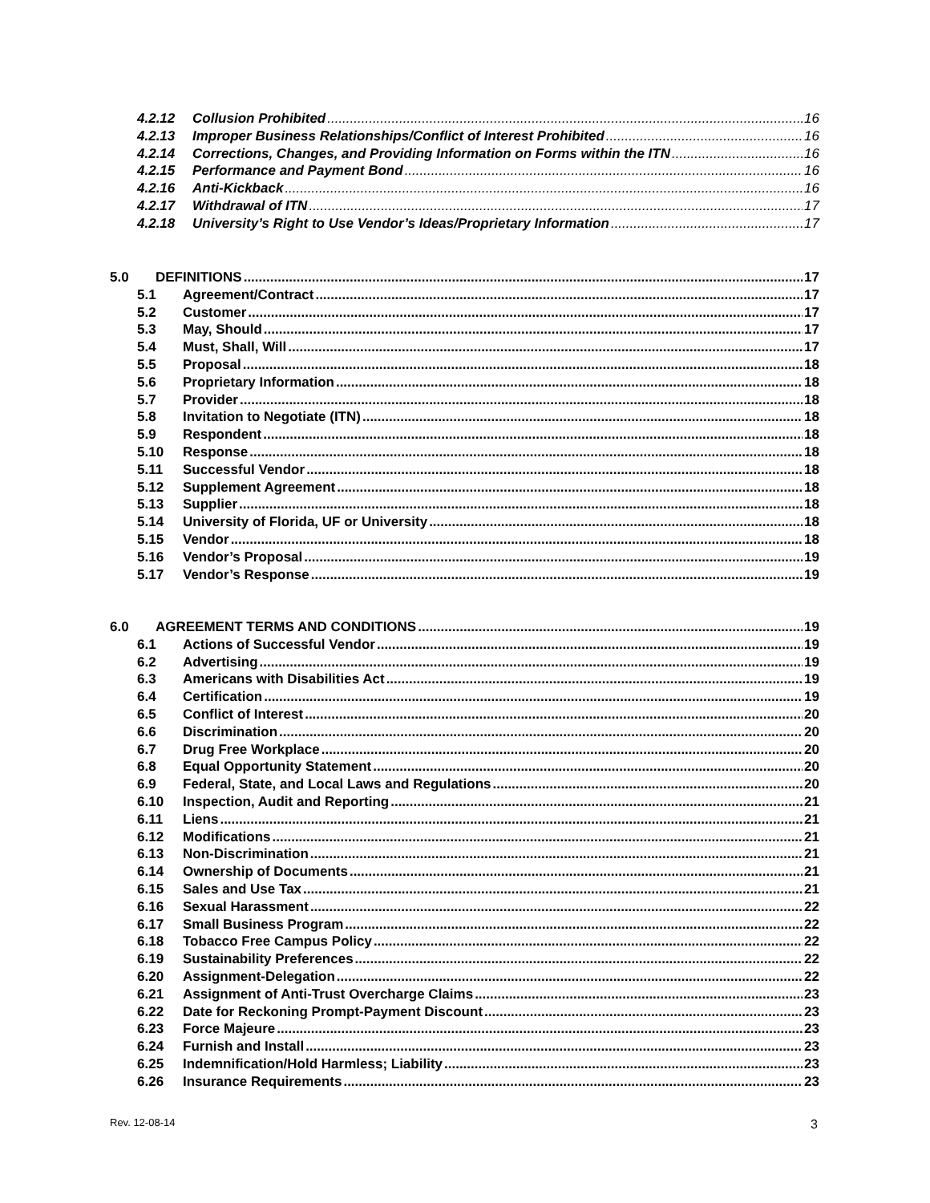4.2.12 Collusion Prohibited 16
4.2.13 Improper Business Relationships/Conflict of Interest Prohibited 16
4.2.14 Corrections, Changes, and Providing Information on Forms within the ITN 16
4.2.15 Performance and Payment Bond 16
4.2.16 Anti-Kickback 16
4.2.17 Withdrawal of ITN 17
4.2.18 University’s Right to Use Vendor’s Ideas/Proprietary Information 17
5.0 DEFINITIONS 17
5.1 Agreement/Contract 17
5.2 Customer 17
5.3 May, Should 17
5.4 Must, Shall, Will 17
5.5 Proposal 18
5.6 Proprietary Information 18
5.7 Provider 18
5.8 Invitation to Negotiate (ITN) 18
5.9 Respondent 18
5.10 Response 18
5.11 Successful Vendor 18
5.12 Supplement Agreement 18
5.13 Supplier 18
5.14 University of Florida, UF or University 18
5.15 Vendor 18
5.16 Vendor’s Proposal 19
5.17 Vendor’s Response 19
6.0 AGREEMENT TERMS AND CONDITIONS 19
6.1 Actions of Successful Vendor 19
6.2 Advertising 19
6.3 Americans with Disabilities Act 19
6.4 Certification 19
6.5 Conflict of Interest 20
6.6 Discrimination 20
6.7 Drug Free Workplace 20
6.8 Equal Opportunity Statement 20
6.9 Federal, State, and Local Laws and Regulations 20
6.10 Inspection, Audit and Reporting 21
6.11 Liens 21
6.12 Modifications 21
6.13 Non-Discrimination 21
6.14 Ownership of Documents 21
6.15 Sales and Use Tax 21
6.16 Sexual Harassment 22
6.17 Small Business Program 22
6.18 Tobacco Free Campus Policy 22
6.19 Sustainability Preferences 22
6.20 Assignment-Delegation 22
6.21 Assignment of Anti-Trust Overcharge Claims 23
6.22 Date for Reckoning Prompt-Payment Discount 23
6.23 Force Majeure 23
6.24 Furnish and Install 23
6.25 Indemnification/Hold Harmless; Liability 23
6.26 Insurance Requirements 23
Rev. 12-08-14 3